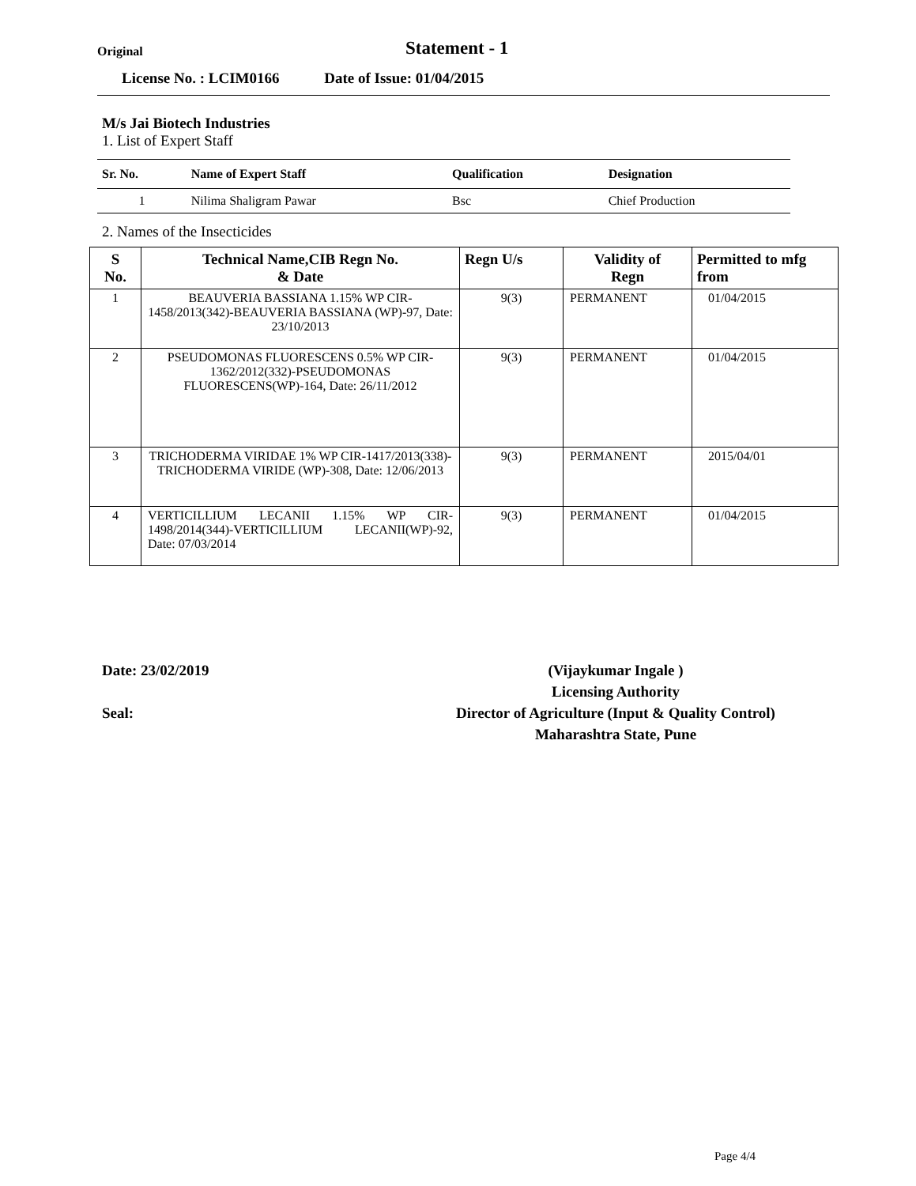Original
Statement - 1
License No. : LCIM0166 Date of Issue: 01/04/2015
M/s Jai Biotech Industries
1. List of Expert Staff
| Sr. No. | Name of Expert Staff | Qualification | Designation |
| --- | --- | --- | --- |
| 1 | Nilima Shaligram Pawar | Bsc | Chief Production |
2. Names of the Insecticides
| S No. | Technical Name,CIB Regn No. & Date | Regn U/s | Validity of Regn | Permitted to mfg from |
| --- | --- | --- | --- | --- |
| 1 | BEAUVERIA BASSIANA 1.15% WP CIR-1458/2013(342)-BEAUVERIA BASSIANA (WP)-97, Date: 23/10/2013 | 9(3) | PERMANENT | 01/04/2015 |
| 2 | PSEUDOMONAS FLUORESCENS 0.5% WP CIR-1362/2012(332)-PSEUDOMONAS FLUORESCENS(WP)-164, Date: 26/11/2012 | 9(3) | PERMANENT | 01/04/2015 |
| 3 | TRICHODERMA VIRIDAE 1% WP CIR-1417/2013(338)-TRICHODERMA VIRIDE (WP)-308, Date: 12/06/2013 | 9(3) | PERMANENT | 2015/04/01 |
| 4 | VERTICILLIUM LECANII 1.15% WP CIR-1498/2014(344)-VERTICILLIUM LECANII(WP)-92, Date: 07/03/2014 | 9(3) | PERMANENT | 01/04/2015 |
Date: 23/02/2019
Seal:
(Vijaykumar Ingale )
Licensing Authority
Director of Agriculture (Input & Quality Control)
Maharashtra State, Pune
Page 4/4